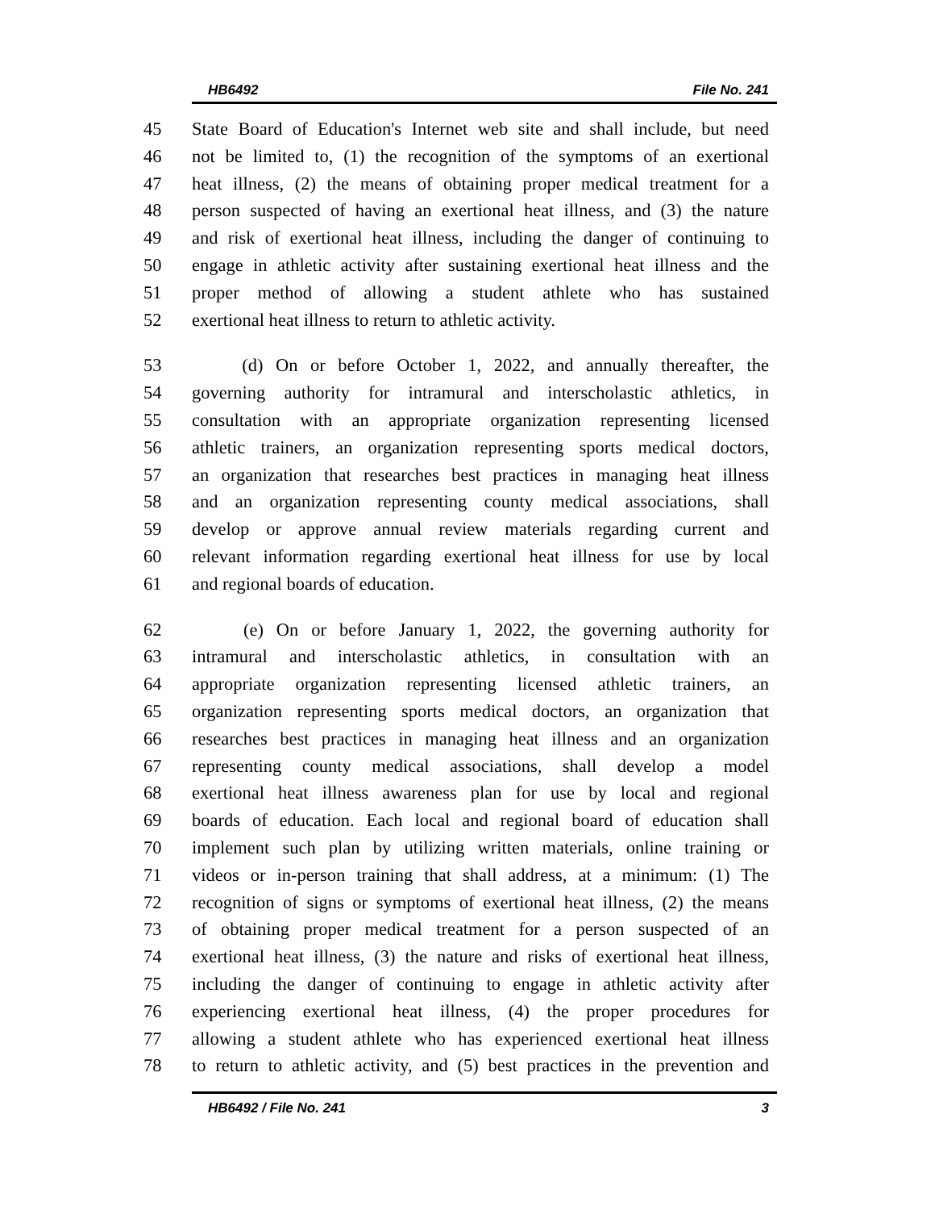HB6492 File No. 241
45 State Board of Education's Internet web site and shall include, but need
46 not be limited to, (1) the recognition of the symptoms of an exertional
47 heat illness, (2) the means of obtaining proper medical treatment for a
48 person suspected of having an exertional heat illness, and (3) the nature
49 and risk of exertional heat illness, including the danger of continuing to
50 engage in athletic activity after sustaining exertional heat illness and the
51 proper method of allowing a student athlete who has sustained
52 exertional heat illness to return to athletic activity.
53 (d) On or before October 1, 2022, and annually thereafter, the
54 governing authority for intramural and interscholastic athletics, in
55 consultation with an appropriate organization representing licensed
56 athletic trainers, an organization representing sports medical doctors,
57 an organization that researches best practices in managing heat illness
58 and an organization representing county medical associations, shall
59 develop or approve annual review materials regarding current and
60 relevant information regarding exertional heat illness for use by local
61 and regional boards of education.
62 (e) On or before January 1, 2022, the governing authority for
63 intramural and interscholastic athletics, in consultation with an
64 appropriate organization representing licensed athletic trainers, an
65 organization representing sports medical doctors, an organization that
66 researches best practices in managing heat illness and an organization
67 representing county medical associations, shall develop a model
68 exertional heat illness awareness plan for use by local and regional
69 boards of education. Each local and regional board of education shall
70 implement such plan by utilizing written materials, online training or
71 videos or in-person training that shall address, at a minimum: (1) The
72 recognition of signs or symptoms of exertional heat illness, (2) the means
73 of obtaining proper medical treatment for a person suspected of an
74 exertional heat illness, (3) the nature and risks of exertional heat illness,
75 including the danger of continuing to engage in athletic activity after
76 experiencing exertional heat illness, (4) the proper procedures for
77 allowing a student athlete who has experienced exertional heat illness
78 to return to athletic activity, and (5) best practices in the prevention and
HB6492 / File No. 241 3